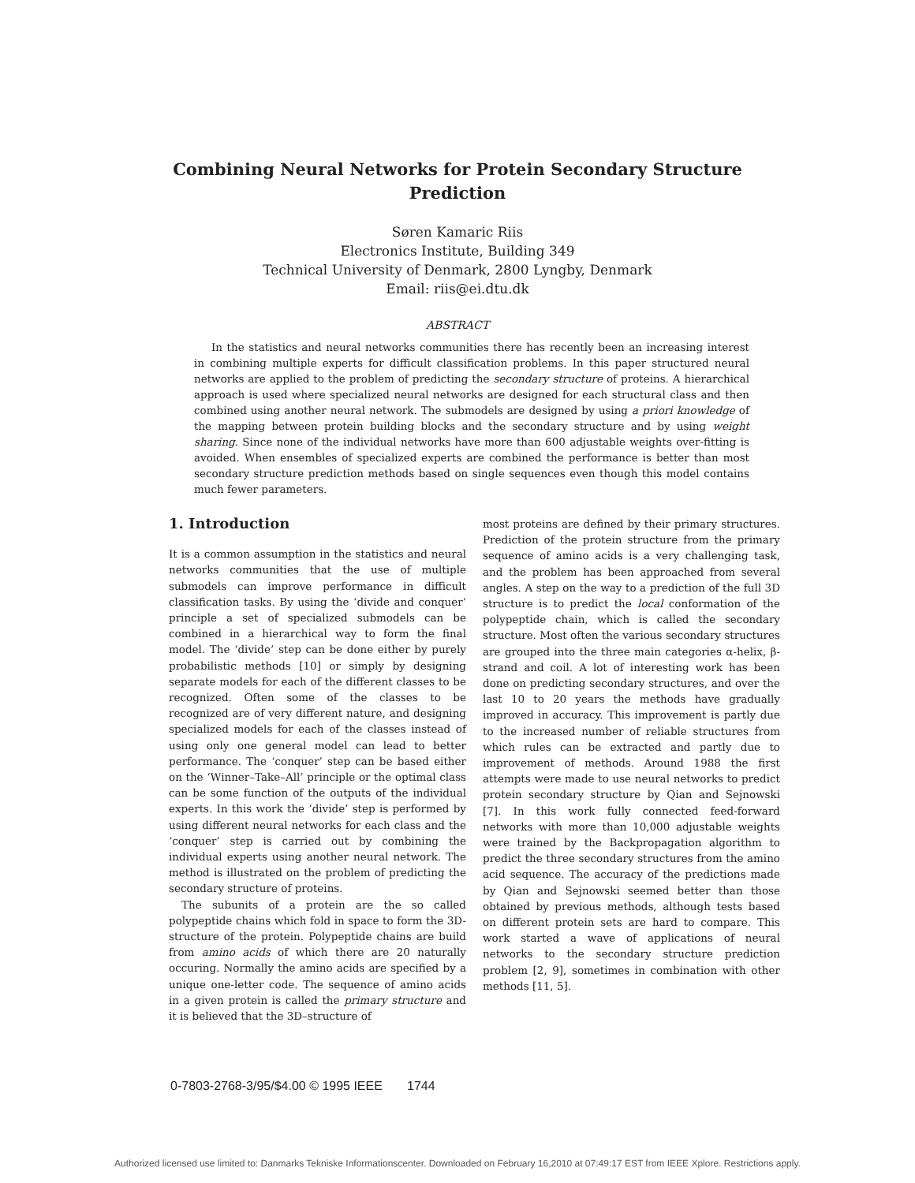Combining Neural Networks for Protein Secondary Structure
Prediction
Søren Kamaric Riis
Electronics Institute, Building 349
Technical University of Denmark, 2800 Lyngby, Denmark
Email: riis@ei.dtu.dk
ABSTRACT
In the statistics and neural networks communities there has recently been an increasing interest in combining multiple experts for difficult classification problems. In this paper structured neural networks are applied to the problem of predicting the secondary structure of proteins. A hierarchical approach is used where specialized neural networks are designed for each structural class and then combined using another neural network. The submodels are designed by using a priori knowledge of the mapping between protein building blocks and the secondary structure and by using weight sharing. Since none of the individual networks have more than 600 adjustable weights over-fitting is avoided. When ensembles of specialized experts are combined the performance is better than most secondary structure prediction methods based on single sequences even though this model contains much fewer parameters.
1. Introduction
It is a common assumption in the statistics and neural networks communities that the use of multiple submodels can improve performance in difficult classification tasks. By using the ‘divide and conquer’ principle a set of specialized submodels can be combined in a hierarchical way to form the final model. The ‘divide’ step can be done either by purely probabilistic methods [10] or simply by designing separate models for each of the different classes to be recognized. Often some of the classes to be recognized are of very different nature, and designing specialized models for each of the classes instead of using only one general model can lead to better performance. The ‘conquer’ step can be based either on the ‘Winner–Take–All’ principle or the optimal class can be some function of the outputs of the individual experts. In this work the ‘divide’ step is performed by using different neural networks for each class and the ‘conquer’ step is carried out by combining the individual experts using another neural network. The method is illustrated on the problem of predicting the secondary structure of proteins.
The subunits of a protein are the so called polypeptide chains which fold in space to form the 3D-structure of the protein. Polypeptide chains are build from amino acids of which there are 20 naturally occuring. Normally the amino acids are specified by a unique one-letter code. The sequence of amino acids in a given protein is called the primary structure and it is believed that the 3D–structure of
most proteins are defined by their primary structures. Prediction of the protein structure from the primary sequence of amino acids is a very challenging task, and the problem has been approached from several angles. A step on the way to a prediction of the full 3D structure is to predict the local conformation of the polypeptide chain, which is called the secondary structure. Most often the various secondary structures are grouped into the three main categories α-helix, β-strand and coil. A lot of interesting work has been done on predicting secondary structures, and over the last 10 to 20 years the methods have gradually improved in accuracy. This improvement is partly due to the increased number of reliable structures from which rules can be extracted and partly due to improvement of methods. Around 1988 the first attempts were made to use neural networks to predict protein secondary structure by Qian and Sejnowski [7]. In this work fully connected feed-forward networks with more than 10,000 adjustable weights were trained by the Backpropagation algorithm to predict the three secondary structures from the amino acid sequence. The accuracy of the predictions made by Qian and Sejnowski seemed better than those obtained by previous methods, although tests based on different protein sets are hard to compare. This work started a wave of applications of neural networks to the secondary structure prediction problem [2, 9], sometimes in combination with other methods [11, 5].
0-7803-2768-3/95/$4.00 © 1995 IEEE 1744
Authorized licensed use limited to: Danmarks Tekniske Informationscenter. Downloaded on February 16,2010 at 07:49:17 EST from IEEE Xplore. Restrictions apply.